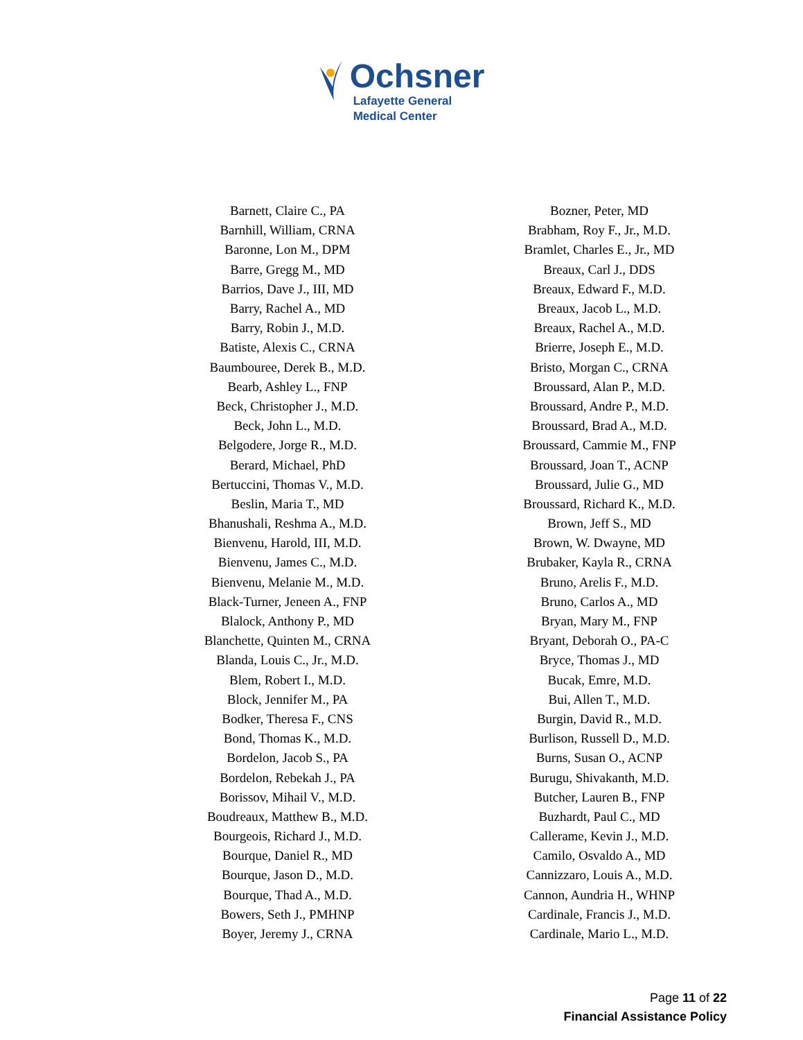Ochsner
Lafayette General
Medical Center
| Barnett, Claire C., PA | Bozner, Peter, MD |
| Barnhill, William, CRNA | Brabham, Roy F., Jr., M.D. |
| Baronne, Lon M., DPM | Bramlet, Charles E., Jr., MD |
| Barre, Gregg M., MD | Breaux, Carl J., DDS |
| Barrios, Dave J., III, MD | Breaux, Edward F., M.D. |
| Barry, Rachel A., MD | Breaux, Jacob L., M.D. |
| Barry, Robin J., M.D. | Breaux, Rachel A., M.D. |
| Batiste, Alexis C., CRNA | Brierre, Joseph E., M.D. |
| Baumbouree, Derek B., M.D. | Bristo, Morgan C., CRNA |
| Bearb, Ashley L., FNP | Broussard, Alan P., M.D. |
| Beck, Christopher J., M.D. | Broussard, Andre P., M.D. |
| Beck, John L., M.D. | Broussard, Brad A., M.D. |
| Belgodere, Jorge R., M.D. | Broussard, Cammie M., FNP |
| Berard, Michael, PhD | Broussard, Joan T., ACNP |
| Bertuccini, Thomas V., M.D. | Broussard, Julie G., MD |
| Beslin, Maria T., MD | Broussard, Richard K., M.D. |
| Bhanushali, Reshma A., M.D. | Brown, Jeff S., MD |
| Bienvenu, Harold, III, M.D. | Brown, W. Dwayne, MD |
| Bienvenu, James C., M.D. | Brubaker, Kayla R., CRNA |
| Bienvenu, Melanie M., M.D. | Bruno, Arelis F., M.D. |
| Black-Turner, Jeneen A., FNP | Bruno, Carlos A., MD |
| Blalock, Anthony P., MD | Bryan, Mary M., FNP |
| Blanchette, Quinten M., CRNA | Bryant, Deborah O., PA-C |
| Blanda, Louis C., Jr., M.D. | Bryce, Thomas J., MD |
| Blem, Robert I., M.D. | Bucak, Emre, M.D. |
| Block, Jennifer M., PA | Bui, Allen T., M.D. |
| Bodker, Theresa F., CNS | Burgin, David R., M.D. |
| Bond, Thomas K., M.D. | Burlison, Russell D., M.D. |
| Bordelon, Jacob S., PA | Burns, Susan O., ACNP |
| Bordelon, Rebekah J., PA | Burugu, Shivakanth, M.D. |
| Borissov, Mihail V., M.D. | Butcher, Lauren B., FNP |
| Boudreaux, Matthew B., M.D. | Buzhardt, Paul C., MD |
| Bourgeois, Richard J., M.D. | Callerame, Kevin J., M.D. |
| Bourque, Daniel R., MD | Camilo, Osvaldo A., MD |
| Bourque, Jason D., M.D. | Cannizzaro, Louis A., M.D. |
| Bourque, Thad A., M.D. | Cannon, Aundria H., WHNP |
| Bowers, Seth J., PMHNP | Cardinale, Francis J., M.D. |
| Boyer, Jeremy J., CRNA | Cardinale, Mario L., M.D. |
Page 11 of 22
Financial Assistance Policy